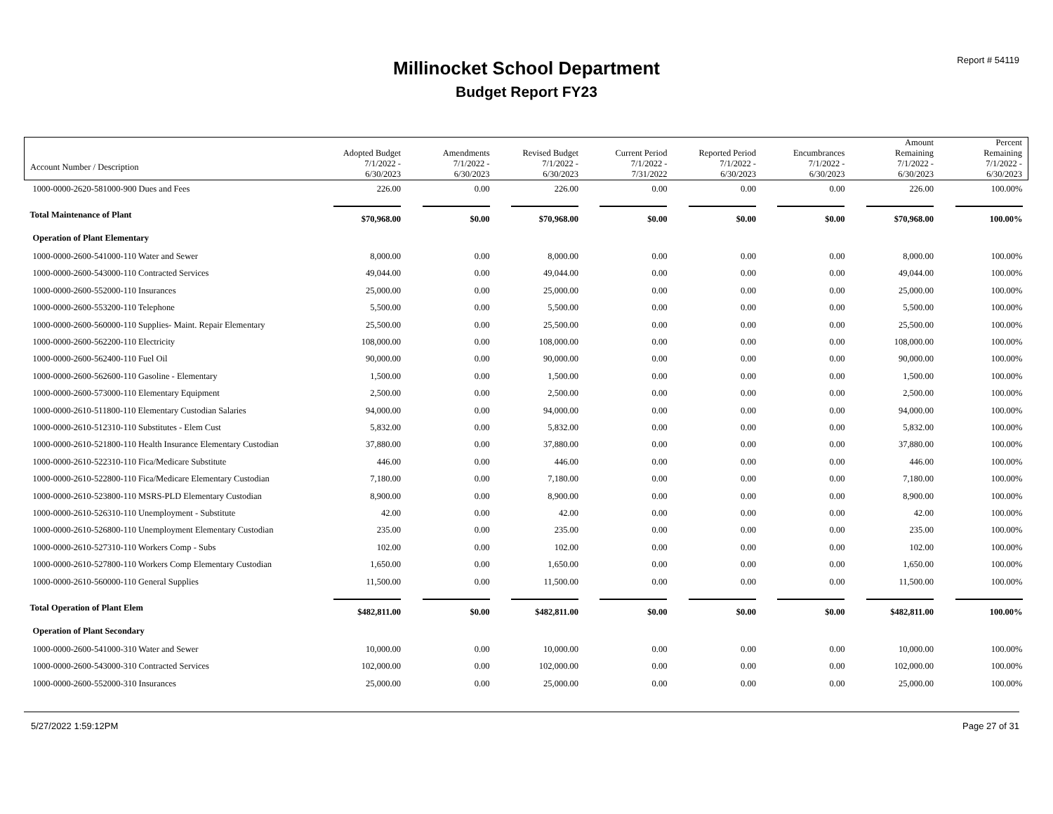Report # 54119
Millinocket School Department
Budget Report FY23
| | Adopted Budget | Amendments | Revised Budget | Current Period | Reported Period | Encumbrances | Amount Remaining | Percent Remaining |
| --- | --- | --- | --- | --- | --- | --- | --- | --- |
| Account Number / Description | 7/1/2022 - 6/30/2023 | 7/1/2022 - 6/30/2023 | 7/1/2022 - 6/30/2023 | 7/1/2022 - 7/31/2022 | 7/1/2022 - 6/30/2023 | 7/1/2022 - 6/30/2023 | 7/1/2022 - 6/30/2023 | 7/1/2022 - 6/30/2023 |
| 1000-0000-2620-581000-900 Dues and Fees | 226.00 | 0.00 | 226.00 | 0.00 | 0.00 | 0.00 | 226.00 | 100.00% |
| Total Maintenance of Plant | $70,968.00 | $0.00 | $70,968.00 | $0.00 | $0.00 | $0.00 | $70,968.00 | 100.00% |
| Operation of Plant Elementary | | | | | | | | |
| 1000-0000-2600-541000-110 Water and Sewer | 8,000.00 | 0.00 | 8,000.00 | 0.00 | 0.00 | 0.00 | 8,000.00 | 100.00% |
| 1000-0000-2600-543000-110 Contracted Services | 49,044.00 | 0.00 | 49,044.00 | 0.00 | 0.00 | 0.00 | 49,044.00 | 100.00% |
| 1000-0000-2600-552000-110 Insurances | 25,000.00 | 0.00 | 25,000.00 | 0.00 | 0.00 | 0.00 | 25,000.00 | 100.00% |
| 1000-0000-2600-553200-110 Telephone | 5,500.00 | 0.00 | 5,500.00 | 0.00 | 0.00 | 0.00 | 5,500.00 | 100.00% |
| 1000-0000-2600-560000-110 Supplies- Maint. Repair Elementary | 25,500.00 | 0.00 | 25,500.00 | 0.00 | 0.00 | 0.00 | 25,500.00 | 100.00% |
| 1000-0000-2600-562200-110 Electricity | 108,000.00 | 0.00 | 108,000.00 | 0.00 | 0.00 | 0.00 | 108,000.00 | 100.00% |
| 1000-0000-2600-562400-110 Fuel Oil | 90,000.00 | 0.00 | 90,000.00 | 0.00 | 0.00 | 0.00 | 90,000.00 | 100.00% |
| 1000-0000-2600-562600-110 Gasoline - Elementary | 1,500.00 | 0.00 | 1,500.00 | 0.00 | 0.00 | 0.00 | 1,500.00 | 100.00% |
| 1000-0000-2600-573000-110 Elementary Equipment | 2,500.00 | 0.00 | 2,500.00 | 0.00 | 0.00 | 0.00 | 2,500.00 | 100.00% |
| 1000-0000-2610-511800-110 Elementary Custodian Salaries | 94,000.00 | 0.00 | 94,000.00 | 0.00 | 0.00 | 0.00 | 94,000.00 | 100.00% |
| 1000-0000-2610-512310-110 Substitutes - Elem Cust | 5,832.00 | 0.00 | 5,832.00 | 0.00 | 0.00 | 0.00 | 5,832.00 | 100.00% |
| 1000-0000-2610-521800-110 Health Insurance Elementary Custodian | 37,880.00 | 0.00 | 37,880.00 | 0.00 | 0.00 | 0.00 | 37,880.00 | 100.00% |
| 1000-0000-2610-522310-110 Fica/Medicare Substitute | 446.00 | 0.00 | 446.00 | 0.00 | 0.00 | 0.00 | 446.00 | 100.00% |
| 1000-0000-2610-522800-110 Fica/Medicare Elementary Custodian | 7,180.00 | 0.00 | 7,180.00 | 0.00 | 0.00 | 0.00 | 7,180.00 | 100.00% |
| 1000-0000-2610-523800-110 MSRS-PLD Elementary Custodian | 8,900.00 | 0.00 | 8,900.00 | 0.00 | 0.00 | 0.00 | 8,900.00 | 100.00% |
| 1000-0000-2610-526310-110 Unemployment - Substitute | 42.00 | 0.00 | 42.00 | 0.00 | 0.00 | 0.00 | 42.00 | 100.00% |
| 1000-0000-2610-526800-110 Unemployment Elementary Custodian | 235.00 | 0.00 | 235.00 | 0.00 | 0.00 | 0.00 | 235.00 | 100.00% |
| 1000-0000-2610-527310-110 Workers Comp - Subs | 102.00 | 0.00 | 102.00 | 0.00 | 0.00 | 0.00 | 102.00 | 100.00% |
| 1000-0000-2610-527800-110 Workers Comp Elementary Custodian | 1,650.00 | 0.00 | 1,650.00 | 0.00 | 0.00 | 0.00 | 1,650.00 | 100.00% |
| 1000-0000-2610-560000-110 General Supplies | 11,500.00 | 0.00 | 11,500.00 | 0.00 | 0.00 | 0.00 | 11,500.00 | 100.00% |
| Total Operation of Plant Elem | $482,811.00 | $0.00 | $482,811.00 | $0.00 | $0.00 | $0.00 | $482,811.00 | 100.00% |
| Operation of Plant Secondary | | | | | | | | |
| 1000-0000-2600-541000-310 Water and Sewer | 10,000.00 | 0.00 | 10,000.00 | 0.00 | 0.00 | 0.00 | 10,000.00 | 100.00% |
| 1000-0000-2600-543000-310 Contracted Services | 102,000.00 | 0.00 | 102,000.00 | 0.00 | 0.00 | 0.00 | 102,000.00 | 100.00% |
| 1000-0000-2600-552000-310 Insurances | 25,000.00 | 0.00 | 25,000.00 | 0.00 | 0.00 | 0.00 | 25,000.00 | 100.00% |
5/27/2022 1:59:12PM Page 27 of 31